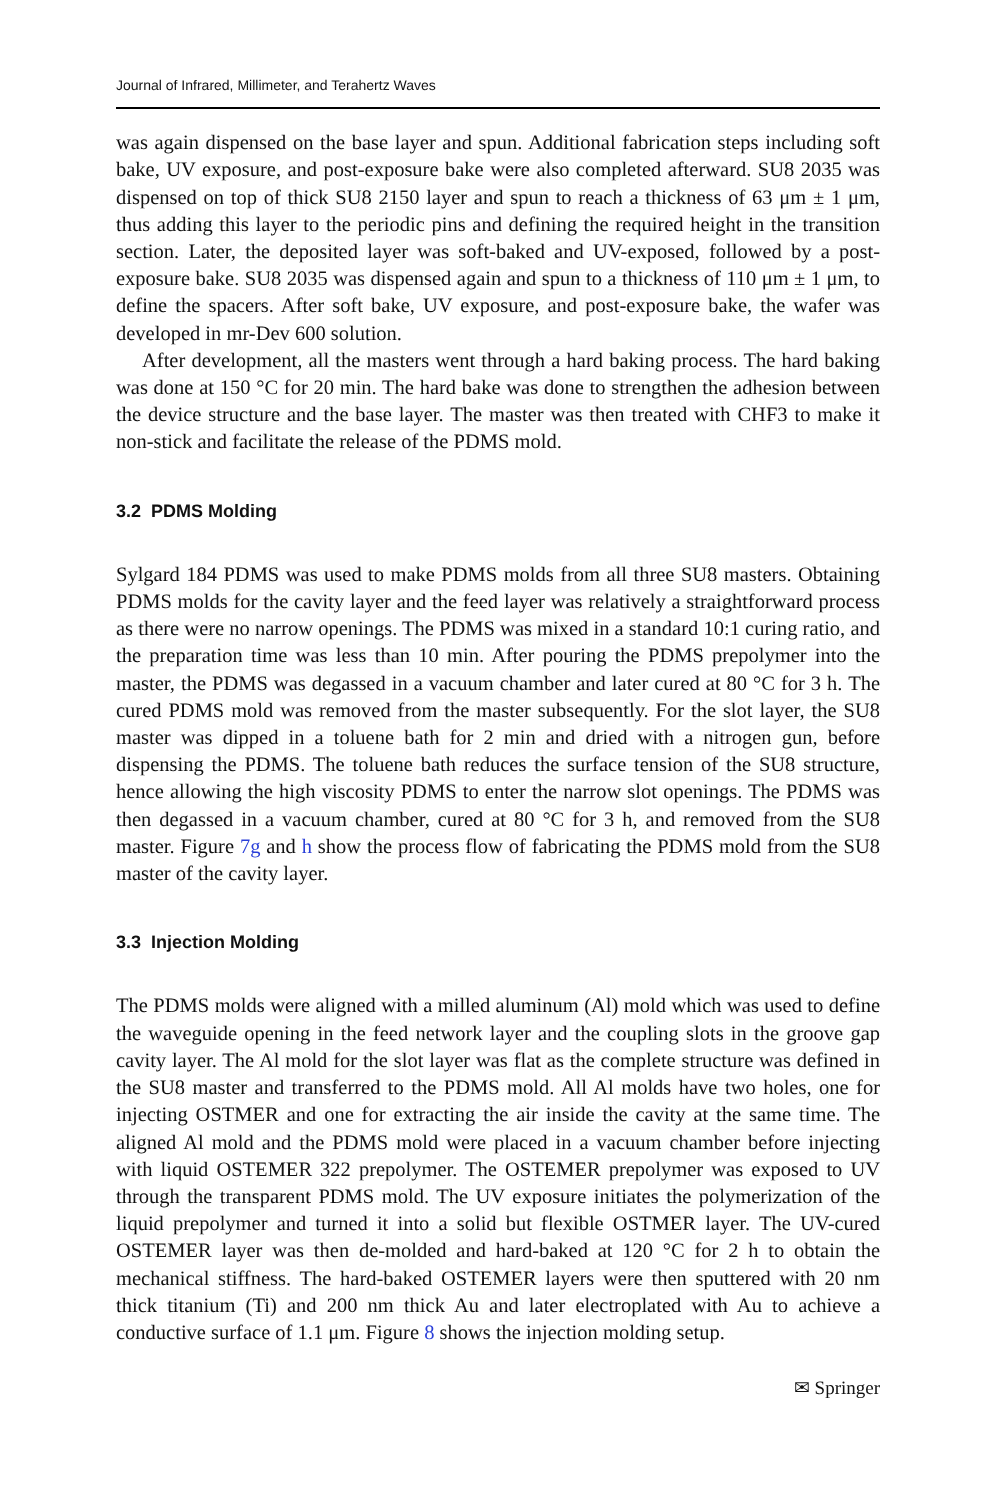Journal of Infrared, Millimeter, and Terahertz Waves
was again dispensed on the base layer and spun. Additional fabrication steps including soft bake, UV exposure, and post-exposure bake were also completed afterward. SU8 2035 was dispensed on top of thick SU8 2150 layer and spun to reach a thickness of 63 μm ± 1 μm, thus adding this layer to the periodic pins and defining the required height in the transition section. Later, the deposited layer was soft-baked and UV-exposed, followed by a post-exposure bake. SU8 2035 was dispensed again and spun to a thickness of 110 μm ± 1 μm, to define the spacers. After soft bake, UV exposure, and post-exposure bake, the wafer was developed in mr-Dev 600 solution.
After development, all the masters went through a hard baking process. The hard baking was done at 150 °C for 20 min. The hard bake was done to strengthen the adhesion between the device structure and the base layer. The master was then treated with CHF3 to make it non-stick and facilitate the release of the PDMS mold.
3.2 PDMS Molding
Sylgard 184 PDMS was used to make PDMS molds from all three SU8 masters. Obtaining PDMS molds for the cavity layer and the feed layer was relatively a straightforward process as there were no narrow openings. The PDMS was mixed in a standard 10:1 curing ratio, and the preparation time was less than 10 min. After pouring the PDMS prepolymer into the master, the PDMS was degassed in a vacuum chamber and later cured at 80 °C for 3 h. The cured PDMS mold was removed from the master subsequently. For the slot layer, the SU8 master was dipped in a toluene bath for 2 min and dried with a nitrogen gun, before dispensing the PDMS. The toluene bath reduces the surface tension of the SU8 structure, hence allowing the high viscosity PDMS to enter the narrow slot openings. The PDMS was then degassed in a vacuum chamber, cured at 80 °C for 3 h, and removed from the SU8 master. Figure 7g and h show the process flow of fabricating the PDMS mold from the SU8 master of the cavity layer.
3.3 Injection Molding
The PDMS molds were aligned with a milled aluminum (Al) mold which was used to define the waveguide opening in the feed network layer and the coupling slots in the groove gap cavity layer. The Al mold for the slot layer was flat as the complete structure was defined in the SU8 master and transferred to the PDMS mold. All Al molds have two holes, one for injecting OSTMER and one for extracting the air inside the cavity at the same time. The aligned Al mold and the PDMS mold were placed in a vacuum chamber before injecting with liquid OSTEMER 322 prepolymer. The OSTEMER prepolymer was exposed to UV through the transparent PDMS mold. The UV exposure initiates the polymerization of the liquid prepolymer and turned it into a solid but flexible OSTMER layer. The UV-cured OSTEMER layer was then de-molded and hard-baked at 120 °C for 2 h to obtain the mechanical stiffness. The hard-baked OSTEMER layers were then sputtered with 20 nm thick titanium (Ti) and 200 nm thick Au and later electroplated with Au to achieve a conductive surface of 1.1 μm. Figure 8 shows the injection molding setup.
✉ Springer